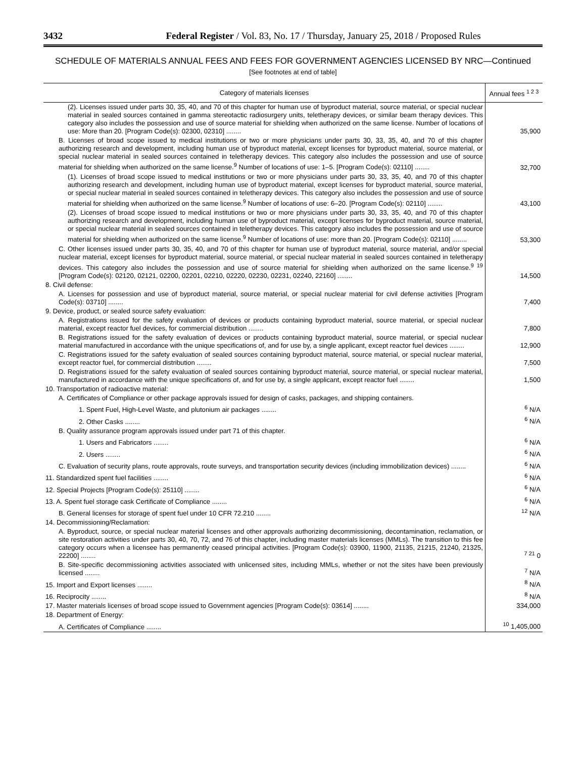3432 Federal Register / Vol. 83, No. 17 / Thursday, January 25, 2018 / Proposed Rules
SCHEDULE OF MATERIALS ANNUAL FEES AND FEES FOR GOVERNMENT AGENCIES LICENSED BY NRC—Continued
[See footnotes at end of table]
| Category of materials licenses | Annual fees <sup>1 2 3</sup> |
| --- | --- |
| (2). Licenses issued under parts 30, 35, 40, and 70 of this chapter for human use of byproduct material, source material, or special nuclear material in sealed sources contained in gamma stereotactic radiosurgery units, teletherapy devices, or similar beam therapy devices. This category also includes the possession and use of source material for shielding when authorized on the same license. Number of locations of use: More than 20. [Program Code(s): 02300, 02310] ........ | 35,900 |
| B. Licenses of broad scope issued to medical institutions or two or more physicians under parts 30, 33, 35, 40, and 70 of this chapter authorizing research and development, including human use of byproduct material, except licenses for byproduct material, source material, or special nuclear material in sealed sources contained in teletherapy devices. This category also includes the possession and use of source material for shielding when authorized on the same license.<sup>9</sup> Number of locations of use: 1–5. [Program Code(s): 02110] ........ | 32,700 |
| (1). Licenses of broad scope issued to medical institutions or two or more physicians under parts 30, 33, 35, 40, and 70 of this chapter authorizing research and development, including human use of byproduct material, except licenses for byproduct material, source material, or special nuclear material in sealed sources contained in teletherapy devices. This category also includes the possession and use of source material for shielding when authorized on the same license.<sup>9</sup> Number of locations of use: 6–20. [Program Code(s): 02110] ........ | 43,100 |
| (2). Licenses of broad scope issued to medical institutions or two or more physicians under parts 30, 33, 35, 40, and 70 of this chapter authorizing research and development, including human use of byproduct material, except licenses for byproduct material, source material, or special nuclear material in sealed sources contained in teletherapy devices. This category also includes the possession and use of source material for shielding when authorized on the same license.<sup>9</sup> Number of locations of use: more than 20. [Program Code(s): 02110] ........ | 53,300 |
| C. Other licenses issued under parts 30, 35, 40, and 70 of this chapter for human use of byproduct material, source material, and/or special nuclear material, except licenses for byproduct material, source material, or special nuclear material in sealed sources contained in teletherapy devices. This category also includes the possession and use of source material for shielding when authorized on the same license.<sup>9 19</sup> [Program Code(s): 02120, 02121, 02200, 02201, 02210, 02220, 02230, 02231, 02240, 22160] ........ | 14,500 |
| 8. Civil defense: | |
| A. Licenses for possession and use of byproduct material, source material, or special nuclear material for civil defense activities [Program Code(s): 03710] ........ | 7,400 |
| 9. Device, product, or sealed source safety evaluation: | |
| A. Registrations issued for the safety evaluation of devices or products containing byproduct material, source material, or special nuclear material, except reactor fuel devices, for commercial distribution ........ | 7,800 |
| B. Registrations issued for the safety evaluation of devices or products containing byproduct material, source material, or special nuclear material manufactured in accordance with the unique specifications of, and for use by, a single applicant, except reactor fuel devices ........ | 12,900 |
| C. Registrations issued for the safety evaluation of sealed sources containing byproduct material, source material, or special nuclear material, except reactor fuel, for commercial distribution ........ | 7,500 |
| D. Registrations issued for the safety evaluation of sealed sources containing byproduct material, source material, or special nuclear material, manufactured in accordance with the unique specifications of, and for use by, a single applicant, except reactor fuel ........ | 1,500 |
| 10. Transportation of radioactive material: | |
| A. Certificates of Compliance or other package approvals issued for design of casks, packages, and shipping containers. | |
| 1. Spent Fuel, High-Level Waste, and plutonium air packages ........ | <sup>6</sup> N/A |
| 2. Other Casks ........ | <sup>6</sup> N/A |
| B. Quality assurance program approvals issued under part 71 of this chapter. | |
| 1. Users and Fabricators ........ | <sup>6</sup> N/A |
| 2. Users ........ | <sup>6</sup> N/A |
| C. Evaluation of security plans, route approvals, route surveys, and transportation security devices (including immobilization devices) ........ | <sup>6</sup> N/A |
| 11. Standardized spent fuel facilities ........ | <sup>6</sup> N/A |
| 12. Special Projects [Program Code(s): 25110] ........ | <sup>6</sup> N/A |
| 13. A. Spent fuel storage cask Certificate of Compliance ........ | <sup>6</sup> N/A |
| B. General licenses for storage of spent fuel under 10 CFR 72.210 ........ | <sup>12</sup> N/A |
| 14. Decommissioning/Reclamation: | |
| A. Byproduct, source, or special nuclear material licenses and other approvals authorizing decommissioning, decontamination, reclamation, or site restoration activities under parts 30, 40, 70, 72, and 76 of this chapter, including master materials licenses (MMLs). The transition to this fee category occurs when a licensee has permanently ceased principal activities. [Program Code(s): 03900, 11900, 21135, 21215, 21240, 21325, 22200] ........ | <sup>7 21</sup> 0 |
| B. Site-specific decommissioning activities associated with unlicensed sites, including MMLs, whether or not the sites have been previously licensed ........ | <sup>7</sup> N/A |
| 15. Import and Export licenses ........ | <sup>8</sup> N/A |
| 16. Reciprocity ........ | <sup>8</sup> N/A |
| 17. Master materials licenses of broad scope issued to Government agencies [Program Code(s): 03614] ........ | 334,000 |
| 18. Department of Energy: | |
| A. Certificates of Compliance ........ | <sup>10</sup> 1,405,000 |